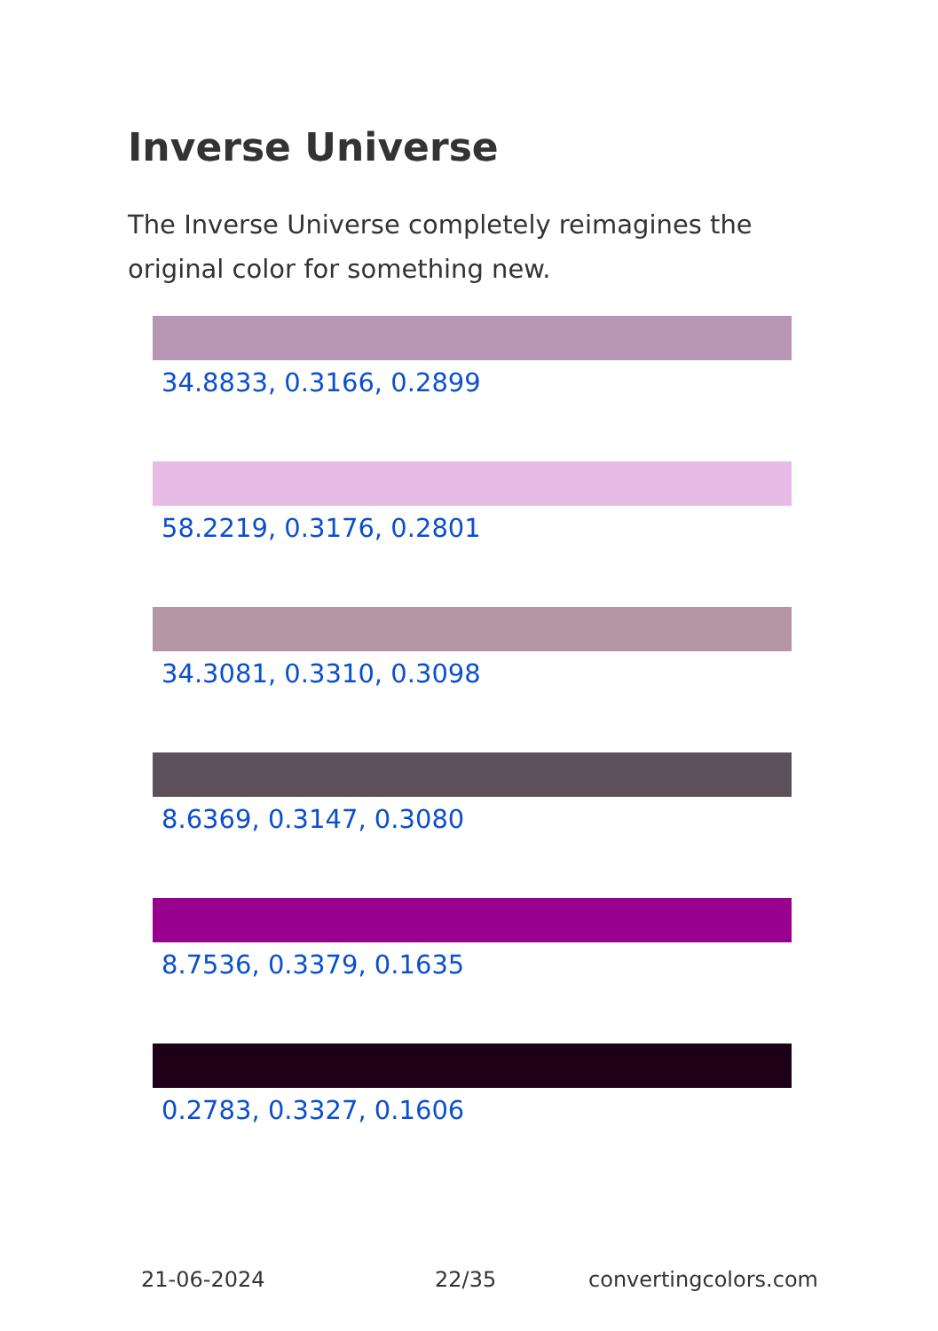Inverse Universe
The Inverse Universe completely reimagines the original color for something new.
34.8833, 0.3166, 0.2899
58.2219, 0.3176, 0.2801
34.3081, 0.3310, 0.3098
8.6369, 0.3147, 0.3080
8.7536, 0.3379, 0.1635
0.2783, 0.3327, 0.1606
21-06-2024 22/35 convertingcolors.com